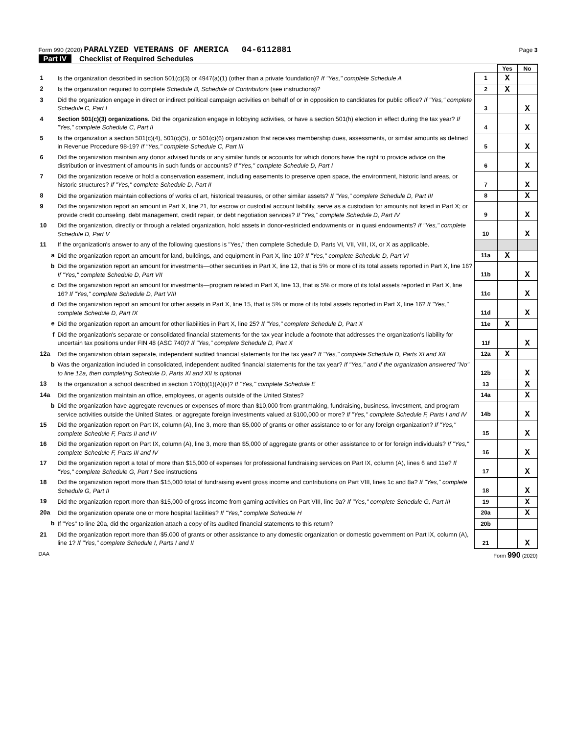Form 990 (2020) PARALYZED VETERANS OF AMERICA 04-6112881 Page 3
Part IV Checklist of Required Schedules
| | | | Yes | No |
| 1 | Is the organization described in section 501(c)(3) or 4947(a)(1) (other than a private foundation)? If "Yes," complete Schedule A | 1 | X | |
| 2 | Is the organization required to complete Schedule B, Schedule of Contributors (see instructions)? | 2 | X | |
| 3 | Did the organization engage in direct or indirect political campaign activities on behalf of or in opposition to candidates for public office? If "Yes," complete Schedule C, Part I | 3 | | X |
| 4 | Section 501(c)(3) organizations. Did the organization engage in lobbying activities, or have a section 501(h) election in effect during the tax year? If "Yes," complete Schedule C, Part II | 4 | | X |
| 5 | Is the organization a section 501(c)(4), 501(c)(5), or 501(c)(6) organization that receives membership dues, assessments, or similar amounts as defined in Revenue Procedure 98-19? If "Yes," complete Schedule C, Part III | 5 | | X |
| 6 | Did the organization maintain any donor advised funds or any similar funds or accounts for which donors have the right to provide advice on the distribution or investment of amounts in such funds or accounts? If "Yes," complete Schedule D, Part I | 6 | | X |
| 7 | Did the organization receive or hold a conservation easement, including easements to preserve open space, the environment, historic land areas, or historic structures? If "Yes," complete Schedule D, Part II | 7 | | X |
| 8 | Did the organization maintain collections of works of art, historical treasures, or other similar assets? If "Yes," complete Schedule D, Part III | 8 | | X |
| 9 | Did the organization report an amount in Part X, line 21, for escrow or custodial account liability, serve as a custodian for amounts not listed in Part X; or provide credit counseling, debt management, credit repair, or debt negotiation services? If "Yes," complete Schedule D, Part IV | 9 | | X |
| 10 | Did the organization, directly or through a related organization, hold assets in donor-restricted endowments or in quasi endowments? If "Yes," complete Schedule D, Part V | 10 | | X |
| 11 | If the organization's answer to any of the following questions is "Yes," then complete Schedule D, Parts VI, VII, VIII, IX, or X as applicable. | | | |
| a | Did the organization report an amount for land, buildings, and equipment in Part X, line 10? If "Yes," complete Schedule D, Part VI | 11a | X | |
| b | Did the organization report an amount for investments—other securities in Part X, line 12, that is 5% or more of its total assets reported in Part X, line 16? If "Yes," complete Schedule D, Part VII | 11b | | X |
| c | Did the organization report an amount for investments—program related in Part X, line 13, that is 5% or more of its total assets reported in Part X, line 16? If "Yes," complete Schedule D, Part VIII | 11c | | X |
| d | Did the organization report an amount for other assets in Part X, line 15, that is 5% or more of its total assets reported in Part X, line 16? If "Yes," complete Schedule D, Part IX | 11d | | X |
| e | Did the organization report an amount for other liabilities in Part X, line 25? If "Yes," complete Schedule D, Part X | 11e | X | |
| f | Did the organization's separate or consolidated financial statements for the tax year include a footnote that addresses the organization's liability for uncertain tax positions under FIN 48 (ASC 740)? If "Yes," complete Schedule D, Part X | 11f | | X |
| 12a | Did the organization obtain separate, independent audited financial statements for the tax year? If "Yes," complete Schedule D, Parts XI and XII | 12a | X | |
| b | Was the organization included in consolidated, independent audited financial statements for the tax year? If "Yes," and if the organization answered "No" to line 12a, then completing Schedule D, Parts XI and XII is optional | 12b | | X |
| 13 | Is the organization a school described in section 170(b)(1)(A)(ii)? If "Yes," complete Schedule E | 13 | | X |
| 14a | Did the organization maintain an office, employees, or agents outside of the United States? | 14a | | X |
| b | Did the organization have aggregate revenues or expenses of more than $10,000 from grantmaking, fundraising, business, investment, and program service activities outside the United States, or aggregate foreign investments valued at $100,000 or more? If "Yes," complete Schedule F, Parts I and IV | 14b | | X |
| 15 | Did the organization report on Part IX, column (A), line 3, more than $5,000 of grants or other assistance to or for any foreign organization? If "Yes," complete Schedule F, Parts II and IV | 15 | | X |
| 16 | Did the organization report on Part IX, column (A), line 3, more than $5,000 of aggregate grants or other assistance to or for foreign individuals? If "Yes," complete Schedule F, Parts III and IV | 16 | | X |
| 17 | Did the organization report a total of more than $15,000 of expenses for professional fundraising services on Part IX, column (A), lines 6 and 11e? If "Yes," complete Schedule G, Part I See instructions | 17 | | X |
| 18 | Did the organization report more than $15,000 total of fundraising event gross income and contributions on Part VIII, lines 1c and 8a? If "Yes," complete Schedule G, Part II | 18 | | X |
| 19 | Did the organization report more than $15,000 of gross income from gaming activities on Part VIII, line 9a? If "Yes," complete Schedule G, Part III | 19 | | X |
| 20a | Did the organization operate one or more hospital facilities? If "Yes," complete Schedule H | 20a | | X |
| b | If "Yes" to line 20a, did the organization attach a copy of its audited financial statements to this return? | 20b | | |
| 21 | Did the organization report more than $5,000 of grants or other assistance to any domestic organization or domestic government on Part IX, column (A), line 1? If "Yes," complete Schedule I, Parts I and II | 21 | | X |
DAA Form 990 (2020)